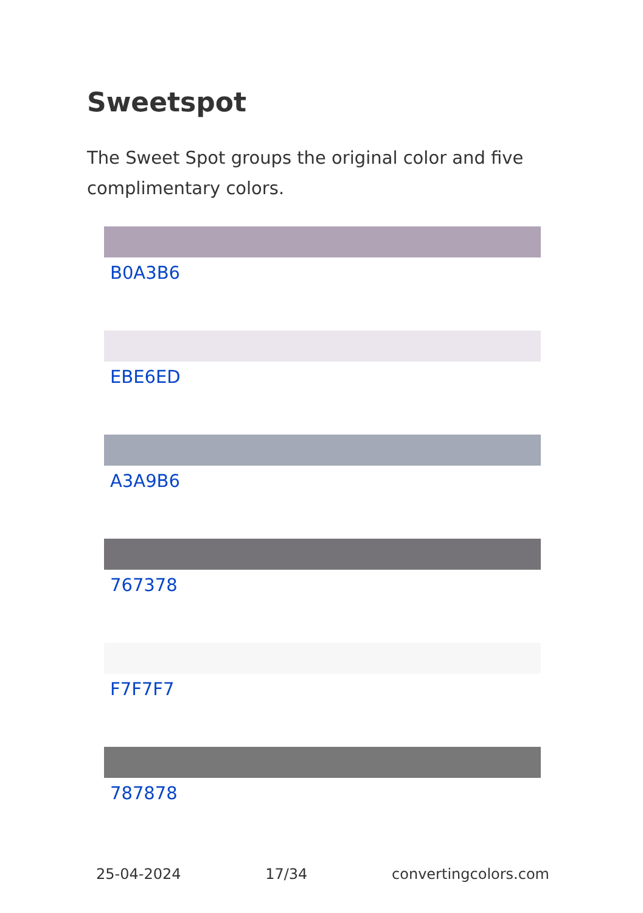Sweetspot
The Sweet Spot groups the original color and five complimentary colors.
B0A3B6
EBE6ED
A3A9B6
767378
F7F7F7
787878
25-04-2024 17/34 convertingcolors.com